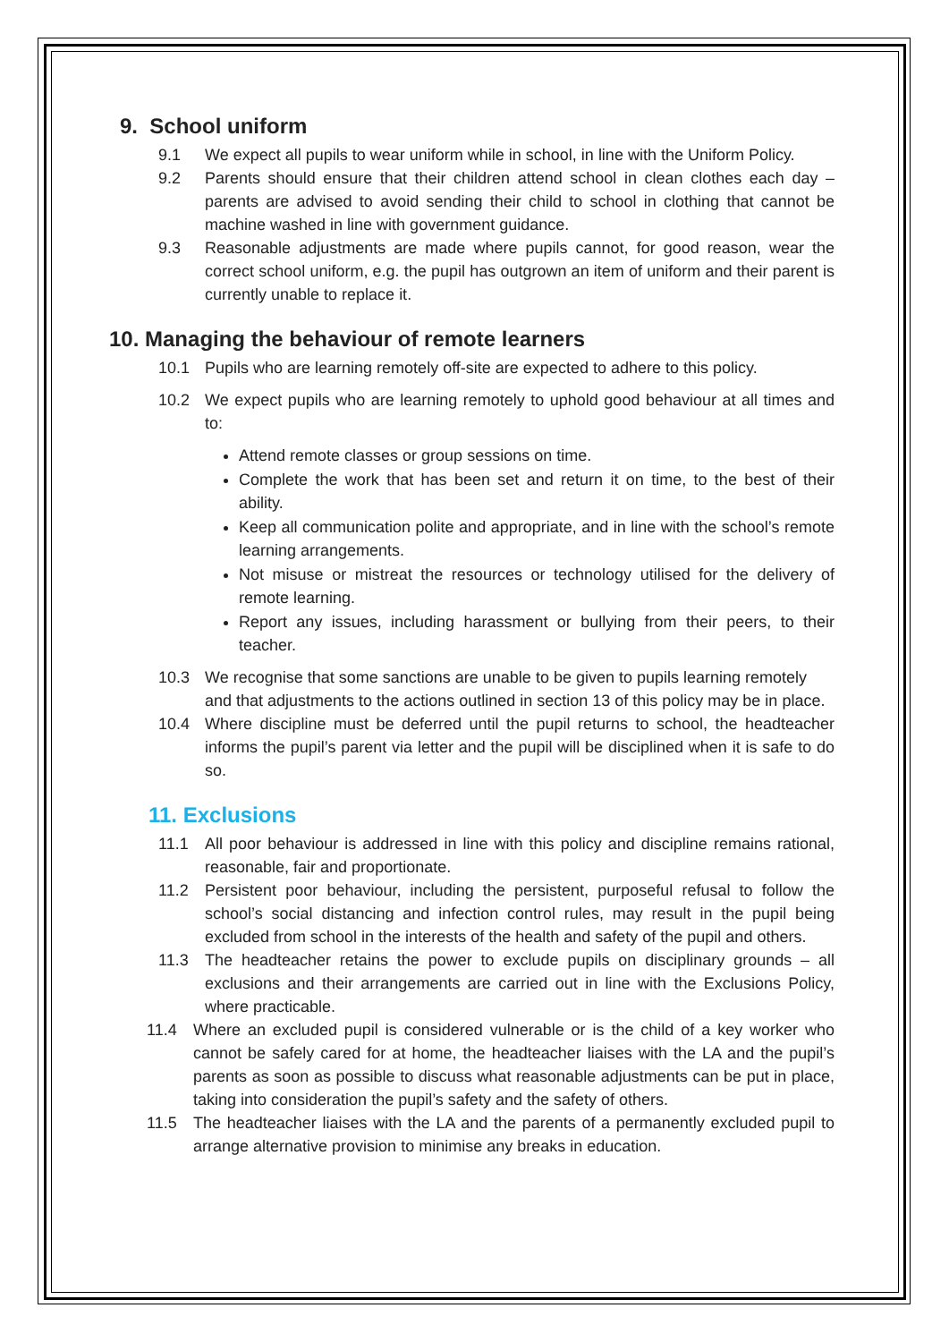9. School uniform
9.1 We expect all pupils to wear uniform while in school, in line with the Uniform Policy.
9.2 Parents should ensure that their children attend school in clean clothes each day – parents are advised to avoid sending their child to school in clothing that cannot be machine washed in line with government guidance.
9.3 Reasonable adjustments are made where pupils cannot, for good reason, wear the correct school uniform, e.g. the pupil has outgrown an item of uniform and their parent is currently unable to replace it.
10. Managing the behaviour of remote learners
10.1 Pupils who are learning remotely off-site are expected to adhere to this policy.
10.2 We expect pupils who are learning remotely to uphold good behaviour at all times and to:
Attend remote classes or group sessions on time.
Complete the work that has been set and return it on time, to the best of their ability.
Keep all communication polite and appropriate, and in line with the school’s remote learning arrangements.
Not misuse or mistreat the resources or technology utilised for the delivery of remote learning.
Report any issues, including harassment or bullying from their peers, to their teacher.
10.3 We recognise that some sanctions are unable to be given to pupils learning remotely and that adjustments to the actions outlined in section 13 of this policy may be in place.
10.4 Where discipline must be deferred until the pupil returns to school, the headteacher informs the pupil’s parent via letter and the pupil will be disciplined when it is safe to do so.
11. Exclusions
11.1 All poor behaviour is addressed in line with this policy and discipline remains rational, reasonable, fair and proportionate.
11.2 Persistent poor behaviour, including the persistent, purposeful refusal to follow the school’s social distancing and infection control rules, may result in the pupil being excluded from school in the interests of the health and safety of the pupil and others.
11.3 The headteacher retains the power to exclude pupils on disciplinary grounds – all exclusions and their arrangements are carried out in line with the Exclusions Policy, where practicable.
11.4 Where an excluded pupil is considered vulnerable or is the child of a key worker who cannot be safely cared for at home, the headteacher liaises with the LA and the pupil’s parents as soon as possible to discuss what reasonable adjustments can be put in place, taking into consideration the pupil’s safety and the safety of others.
11.5 The headteacher liaises with the LA and the parents of a permanently excluded pupil to arrange alternative provision to minimise any breaks in education.